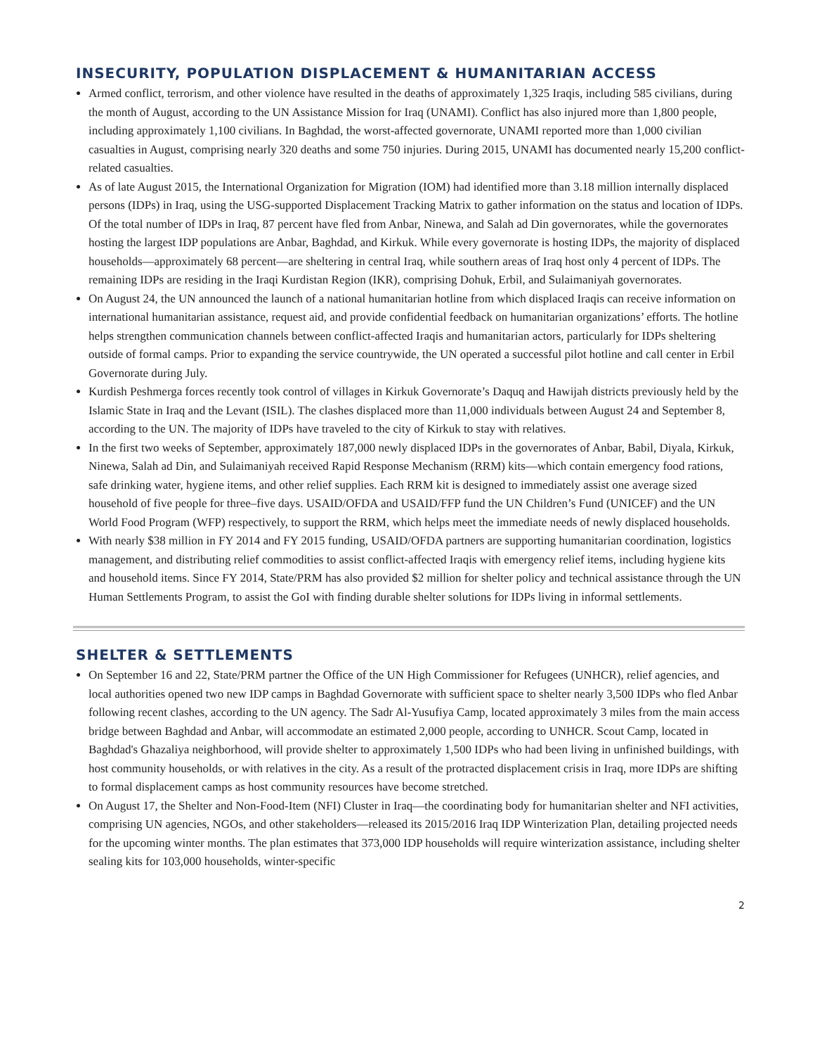INSECURITY, POPULATION DISPLACEMENT & HUMANITARIAN ACCESS
Armed conflict, terrorism, and other violence have resulted in the deaths of approximately 1,325 Iraqis, including 585 civilians, during the month of August, according to the UN Assistance Mission for Iraq (UNAMI). Conflict has also injured more than 1,800 people, including approximately 1,100 civilians. In Baghdad, the worst-affected governorate, UNAMI reported more than 1,000 civilian casualties in August, comprising nearly 320 deaths and some 750 injuries. During 2015, UNAMI has documented nearly 15,200 conflict-related casualties.
As of late August 2015, the International Organization for Migration (IOM) had identified more than 3.18 million internally displaced persons (IDPs) in Iraq, using the USG-supported Displacement Tracking Matrix to gather information on the status and location of IDPs. Of the total number of IDPs in Iraq, 87 percent have fled from Anbar, Ninewa, and Salah ad Din governorates, while the governorates hosting the largest IDP populations are Anbar, Baghdad, and Kirkuk. While every governorate is hosting IDPs, the majority of displaced households—approximately 68 percent—are sheltering in central Iraq, while southern areas of Iraq host only 4 percent of IDPs. The remaining IDPs are residing in the Iraqi Kurdistan Region (IKR), comprising Dohuk, Erbil, and Sulaimaniyah governorates.
On August 24, the UN announced the launch of a national humanitarian hotline from which displaced Iraqis can receive information on international humanitarian assistance, request aid, and provide confidential feedback on humanitarian organizations’ efforts. The hotline helps strengthen communication channels between conflict-affected Iraqis and humanitarian actors, particularly for IDPs sheltering outside of formal camps. Prior to expanding the service countrywide, the UN operated a successful pilot hotline and call center in Erbil Governorate during July.
Kurdish Peshmerga forces recently took control of villages in Kirkuk Governorate’s Daquq and Hawijah districts previously held by the Islamic State in Iraq and the Levant (ISIL). The clashes displaced more than 11,000 individuals between August 24 and September 8, according to the UN. The majority of IDPs have traveled to the city of Kirkuk to stay with relatives.
In the first two weeks of September, approximately 187,000 newly displaced IDPs in the governorates of Anbar, Babil, Diyala, Kirkuk, Ninewa, Salah ad Din, and Sulaimaniyah received Rapid Response Mechanism (RRM) kits—which contain emergency food rations, safe drinking water, hygiene items, and other relief supplies. Each RRM kit is designed to immediately assist one average sized household of five people for three–five days. USAID/OFDA and USAID/FFP fund the UN Children’s Fund (UNICEF) and the UN World Food Program (WFP) respectively, to support the RRM, which helps meet the immediate needs of newly displaced households.
With nearly $38 million in FY 2014 and FY 2015 funding, USAID/OFDA partners are supporting humanitarian coordination, logistics management, and distributing relief commodities to assist conflict-affected Iraqis with emergency relief items, including hygiene kits and household items. Since FY 2014, State/PRM has also provided $2 million for shelter policy and technical assistance through the UN Human Settlements Program, to assist the GoI with finding durable shelter solutions for IDPs living in informal settlements.
SHELTER & SETTLEMENTS
On September 16 and 22, State/PRM partner the Office of the UN High Commissioner for Refugees (UNHCR), relief agencies, and local authorities opened two new IDP camps in Baghdad Governorate with sufficient space to shelter nearly 3,500 IDPs who fled Anbar following recent clashes, according to the UN agency. The Sadr Al-Yusufiya Camp, located approximately 3 miles from the main access bridge between Baghdad and Anbar, will accommodate an estimated 2,000 people, according to UNHCR. Scout Camp, located in Baghdad's Ghazaliya neighborhood, will provide shelter to approximately 1,500 IDPs who had been living in unfinished buildings, with host community households, or with relatives in the city. As a result of the protracted displacement crisis in Iraq, more IDPs are shifting to formal displacement camps as host community resources have become stretched.
On August 17, the Shelter and Non-Food-Item (NFI) Cluster in Iraq—the coordinating body for humanitarian shelter and NFI activities, comprising UN agencies, NGOs, and other stakeholders—released its 2015/2016 Iraq IDP Winterization Plan, detailing projected needs for the upcoming winter months. The plan estimates that 373,000 IDP households will require winterization assistance, including shelter sealing kits for 103,000 households, winter-specific
2